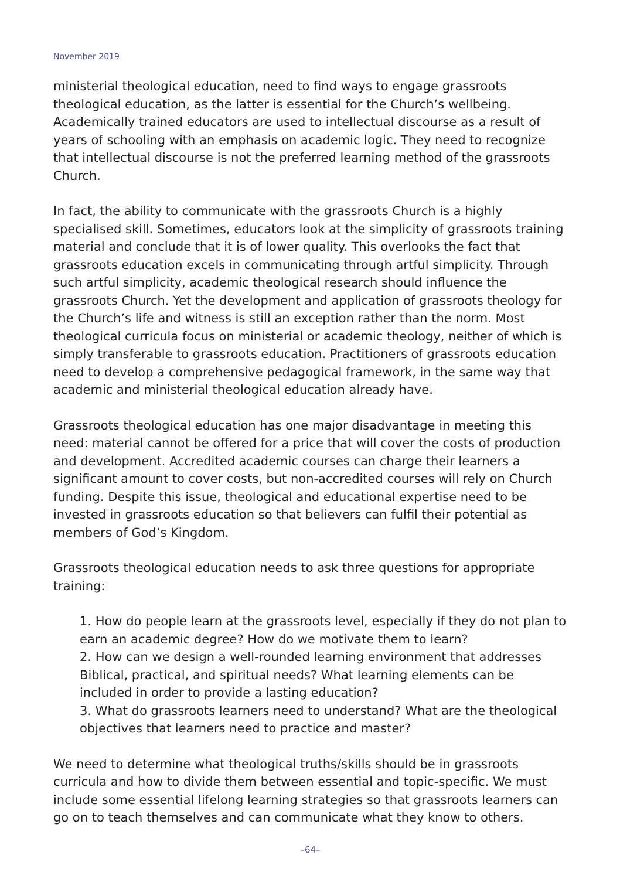November 2019
ministerial theological education, need to find ways to engage grassroots theological education, as the latter is essential for the Church’s wellbeing. Academically trained educators are used to intellectual discourse as a result of years of schooling with an emphasis on academic logic. They need to recognize that intellectual discourse is not the preferred learning method of the grassroots Church.
In fact, the ability to communicate with the grassroots Church is a highly specialised skill. Sometimes, educators look at the simplicity of grassroots training material and conclude that it is of lower quality. This overlooks the fact that grassroots education excels in communicating through artful simplicity. Through such artful simplicity, academic theological research should influence the grassroots Church. Yet the development and application of grassroots theology for the Church’s life and witness is still an exception rather than the norm. Most theological curricula focus on ministerial or academic theology, neither of which is simply transferable to grassroots education. Practitioners of grassroots education need to develop a comprehensive pedagogical framework, in the same way that academic and ministerial theological education already have.
Grassroots theological education has one major disadvantage in meeting this need: material cannot be offered for a price that will cover the costs of production and development. Accredited academic courses can charge their learners a significant amount to cover costs, but non-accredited courses will rely on Church funding. Despite this issue, theological and educational expertise need to be invested in grassroots education so that believers can fulfil their potential as members of God’s Kingdom.
Grassroots theological education needs to ask three questions for appropriate training:
1. How do people learn at the grassroots level, especially if they do not plan to earn an academic degree? How do we motivate them to learn?
2. How can we design a well-rounded learning environment that addresses Biblical, practical, and spiritual needs? What learning elements can be included in order to provide a lasting education?
3. What do grassroots learners need to understand? What are the theological objectives that learners need to practice and master?
We need to determine what theological truths/skills should be in grassroots curricula and how to divide them between essential and topic-specific. We must include some essential lifelong learning strategies so that grassroots learners can go on to teach themselves and can communicate what they know to others.
–64–